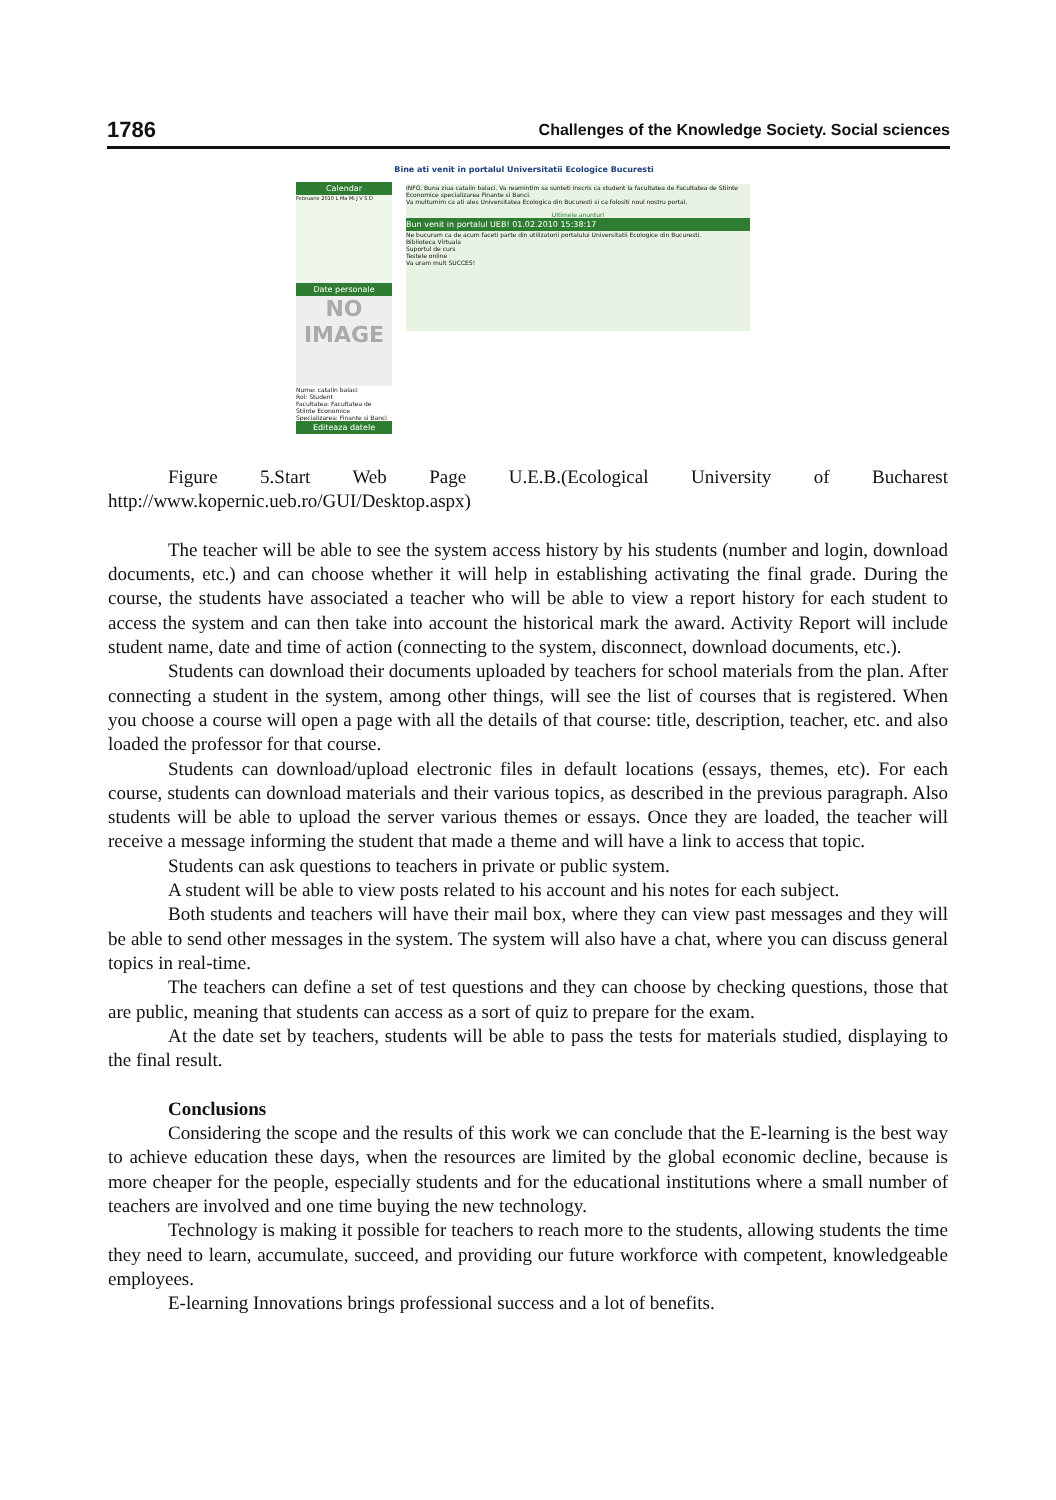1786 Challenges of the Knowledge Society. Social sciences
Bine ati venit in portalul Universitatii Ecologice Bucuresti
Calendar
Februarie 2010 L Ma Mi J V S D
Date personale
NO
IMAGE
Nume: catalin balaci
Rol: Student
Facultatea: Facultatea de Stiinte Economice
Specializarea: Finante si Banci
Editeaza datele
INFO. Buna ziua catalin balaci. Va reamintim sa sunteti inscris ca student la facultatea de Facultatea de Stiinte Economice specializarea Finante si Banci.
Va multumim ca ati ales Universitatea Ecologica din Bucuresti si ca folositi noul nostru portal.
Ultimele anunturi
Bun venit in portalul UEB! 01.02.2010 15:38:17
Ne bucuram ca de acum faceti parte din utilizatorii portalului Universitatii Ecologice din Bucuresti.
Biblioteca Virtuala
Suportul de curs
Testele online
Va uram mult SUCCES!
Figure 5.Start Web Page U.E.B.(Ecological University of Bucharest
http://www.kopernic.ueb.ro/GUI/Desktop.aspx)
The teacher will be able to see the system access history by his students (number and login, download documents, etc.) and can choose whether it will help in establishing activating the final grade. During the course, the students have associated a teacher who will be able to view a report history for each student to access the system and can then take into account the historical mark the award. Activity Report will include student name, date and time of action (connecting to the system, disconnect, download documents, etc.).
Students can download their documents uploaded by teachers for school materials from the plan. After connecting a student in the system, among other things, will see the list of courses that is registered. When you choose a course will open a page with all the details of that course: title, description, teacher, etc. and also loaded the professor for that course.
Students can download/upload electronic files in default locations (essays, themes, etc). For each course, students can download materials and their various topics, as described in the previous paragraph. Also students will be able to upload the server various themes or essays. Once they are loaded, the teacher will receive a message informing the student that made a theme and will have a link to access that topic.
Students can ask questions to teachers in private or public system.
A student will be able to view posts related to his account and his notes for each subject.
Both students and teachers will have their mail box, where they can view past messages and they will be able to send other messages in the system. The system will also have a chat, where you can discuss general topics in real-time.
The teachers can define a set of test questions and they can choose by checking questions, those that are public, meaning that students can access as a sort of quiz to prepare for the exam.
At the date set by teachers, students will be able to pass the tests for materials studied, displaying to the final result.
Conclusions
Considering the scope and the results of this work we can conclude that the E-learning is the best way to achieve education these days, when the resources are limited by the global economic decline, because is more cheaper for the people, especially students and for the educational institutions where a small number of teachers are involved and one time buying the new technology.
Technology is making it possible for teachers to reach more to the students, allowing students the time they need to learn, accumulate, succeed, and providing our future workforce with competent, knowledgeable employees.
E-learning Innovations brings professional success and a lot of benefits.